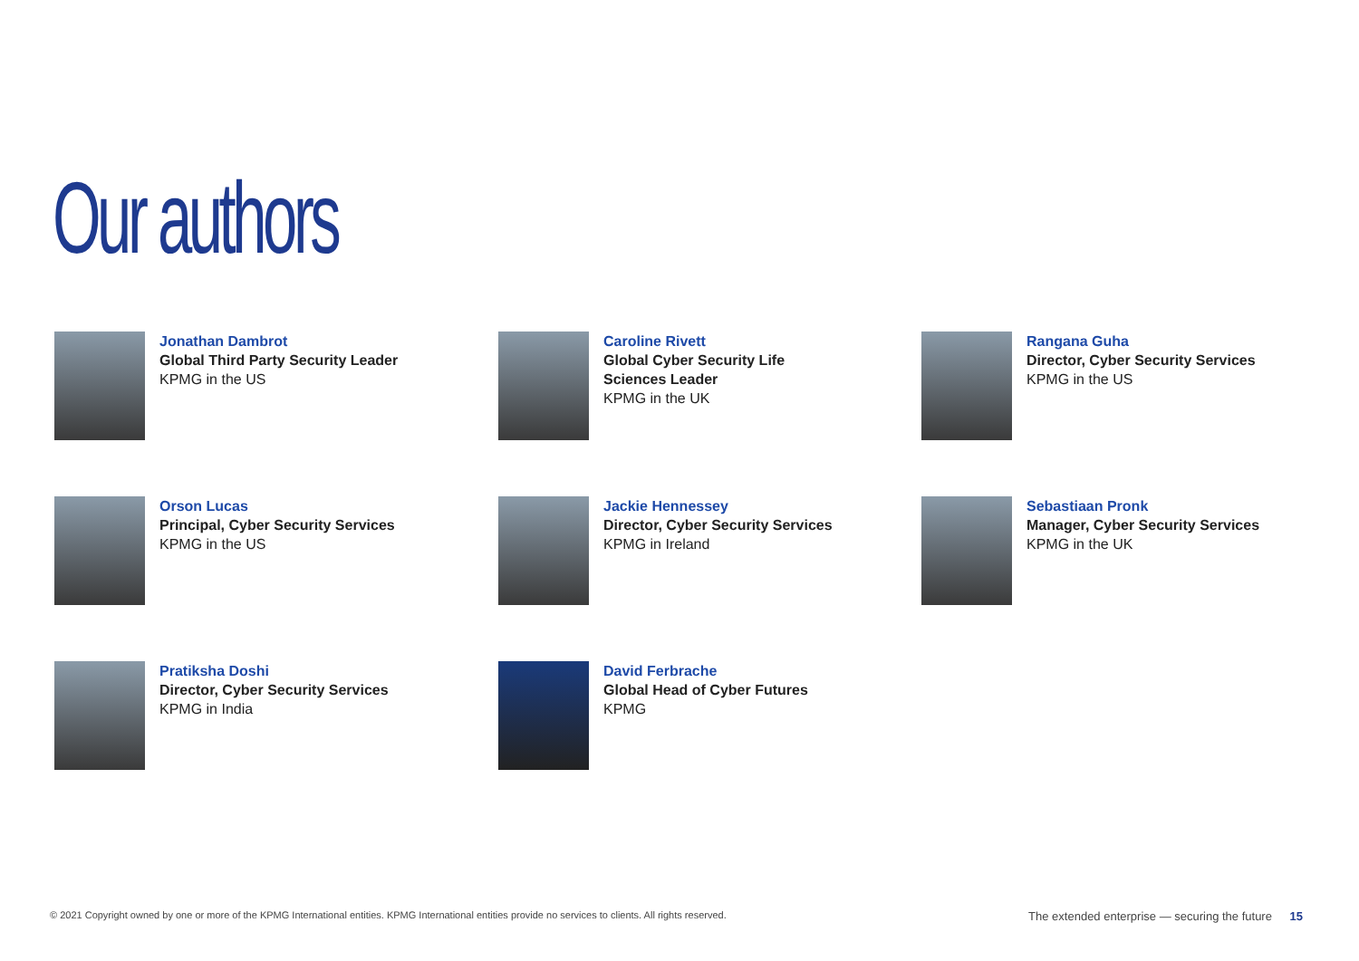Our authors
Jonathan Dambrot
Global Third Party Security Leader
KPMG in the US
Caroline Rivett
Global Cyber Security Life
Sciences Leader
KPMG in the UK
Rangana Guha
Director, Cyber Security Services
KPMG in the US
Orson Lucas
Principal, Cyber Security Services
KPMG in the US
Jackie Hennessey
Director, Cyber Security Services
KPMG in Ireland
Sebastiaan Pronk
Manager, Cyber Security Services
KPMG in the UK
Pratiksha Doshi
Director, Cyber Security Services
KPMG in India
David Ferbrache
Global Head of Cyber Futures
KPMG
© 2021 Copyright owned by one or more of the KPMG International entities. KPMG International entities provide no services to clients. All rights reserved. The extended enterprise — securing the future 15